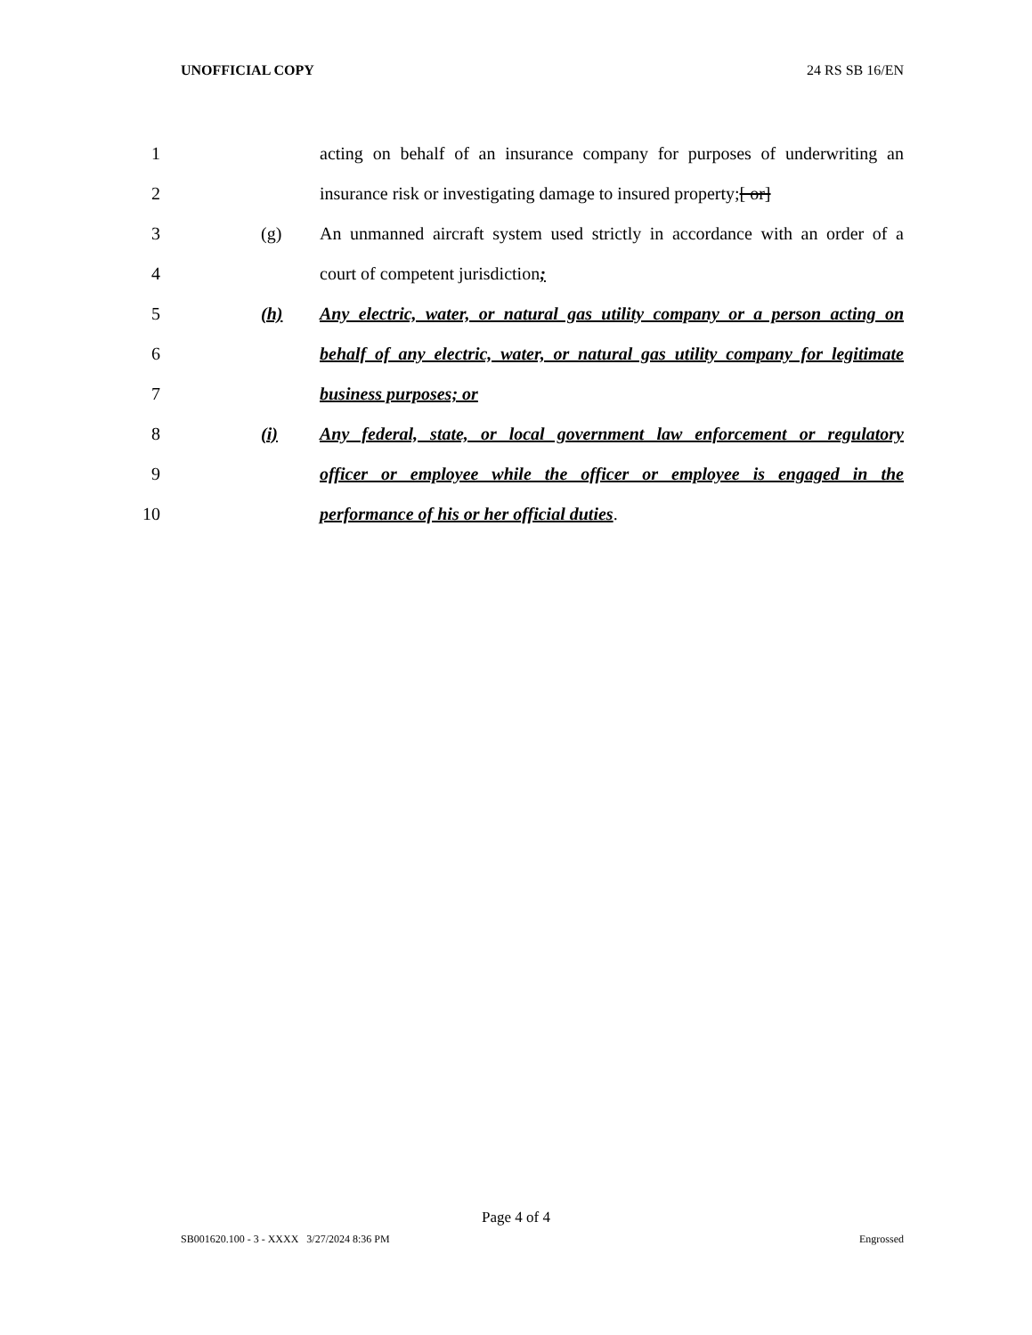UNOFFICIAL COPY 24 RS SB 16/EN
1 acting on behalf of an insurance company for purposes of underwriting an
2 insurance risk or investigating damage to insured property;[ or]
3 (g) An unmanned aircraft system used strictly in accordance with an order of a
4 court of competent jurisdiction;
5 (h) Any electric, water, or natural gas utility company or a person acting on
6 behalf of any electric, water, or natural gas utility company for legitimate
7 business purposes; or
8 (i) Any federal, state, or local government law enforcement or regulatory
9 officer or employee while the officer or employee is engaged in the
10 performance of his or her official duties.
Page 4 of 4
SB001620.100 - 3 - XXXX 3/27/2024 8:36 PM Engrossed